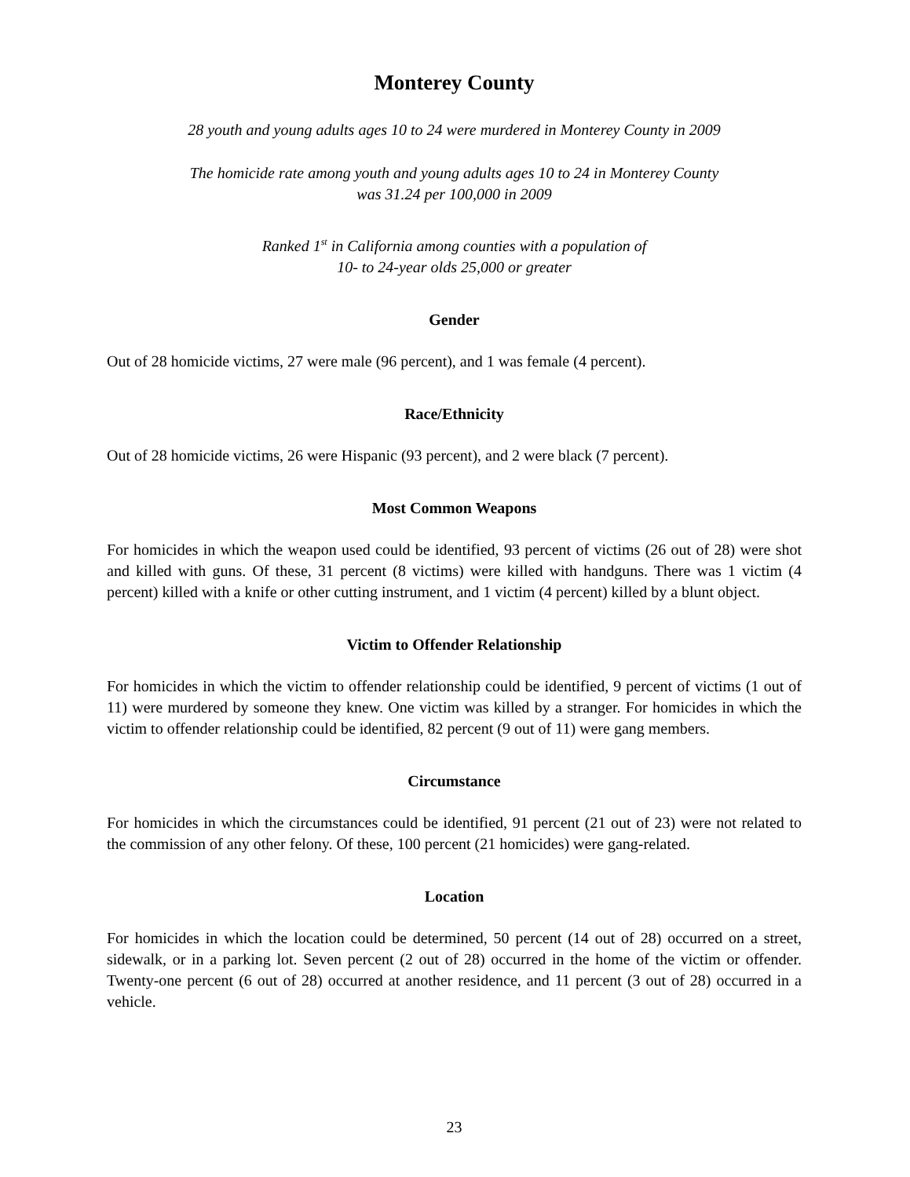Monterey County
28 youth and young adults ages 10 to 24 were murdered in Monterey County in 2009
The homicide rate among youth and young adults ages 10 to 24 in Monterey County
was 31.24 per 100,000 in 2009
Ranked 1<sup>st</sup> in California among counties with a population of
10- to 24-year olds 25,000 or greater
Gender
Out of 28 homicide victims, 27 were male (96 percent), and 1 was female (4 percent).
Race/Ethnicity
Out of 28 homicide victims, 26 were Hispanic (93 percent), and 2 were black (7 percent).
Most Common Weapons
For homicides in which the weapon used could be identified, 93 percent of victims (26 out of 28) were shot and killed with guns. Of these, 31 percent (8 victims) were killed with handguns. There was 1 victim (4 percent) killed with a knife or other cutting instrument, and 1 victim (4 percent) killed by a blunt object.
Victim to Offender Relationship
For homicides in which the victim to offender relationship could be identified, 9 percent of victims (1 out of 11) were murdered by someone they knew. One victim was killed by a stranger. For homicides in which the victim to offender relationship could be identified, 82 percent (9 out of 11) were gang members.
Circumstance
For homicides in which the circumstances could be identified, 91 percent (21 out of 23) were not related to the commission of any other felony. Of these, 100 percent (21 homicides) were gang-related.
Location
For homicides in which the location could be determined, 50 percent (14 out of 28) occurred on a street, sidewalk, or in a parking lot. Seven percent (2 out of 28) occurred in the home of the victim or offender. Twenty-one percent (6 out of 28) occurred at another residence, and 11 percent (3 out of 28) occurred in a vehicle.
23